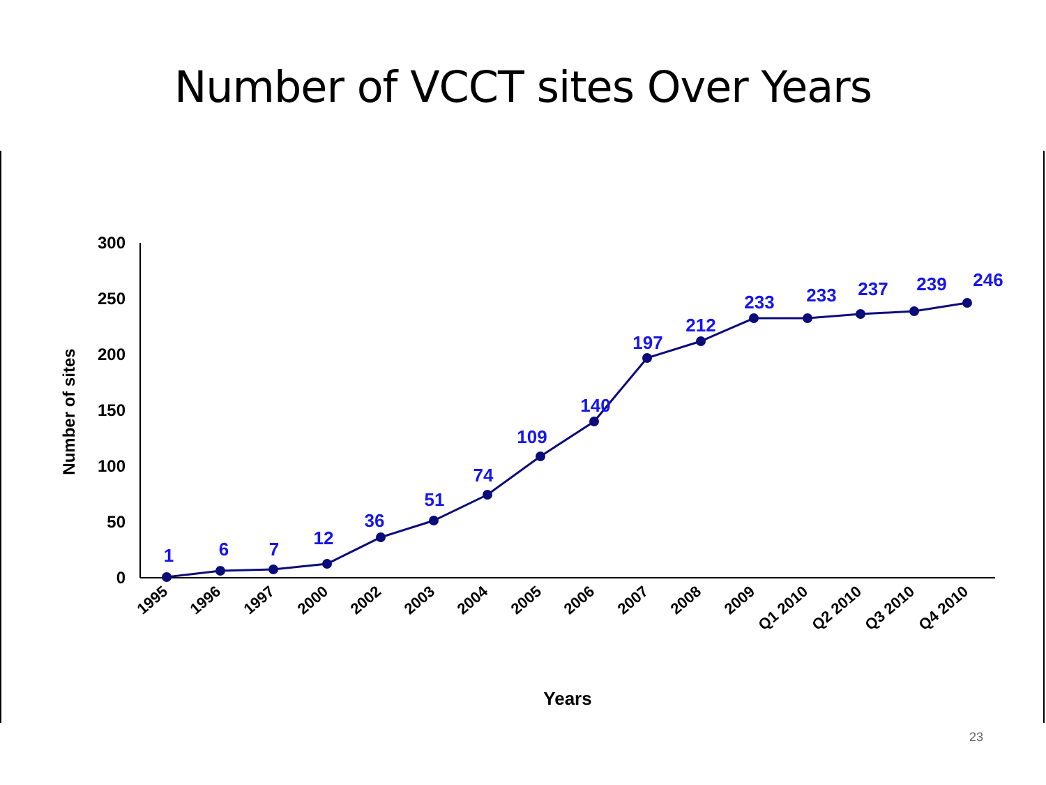Number of VCCT sites Over Years
0
50
100
150
200
250
300
Number of sites
Years
1
6
7
12
36
51
74
109
140
197
212
233
233
237
239
246
1995
1996
1997
2000
2002
2003
2004
2005
2006
2007
2008
2009
Q1 2010
Q2 2010
Q3 2010
Q4 2010
23